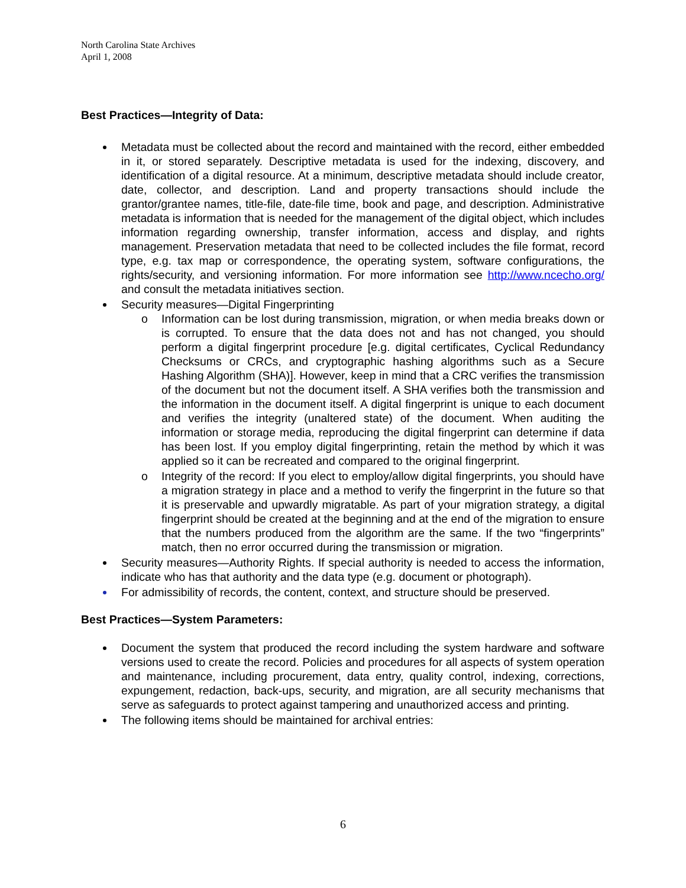North Carolina State Archives
April 1, 2008
Best Practices—Integrity of Data:
Metadata must be collected about the record and maintained with the record, either embedded in it, or stored separately. Descriptive metadata is used for the indexing, discovery, and identification of a digital resource. At a minimum, descriptive metadata should include creator, date, collector, and description. Land and property transactions should include the grantor/grantee names, title-file, date-file time, book and page, and description. Administrative metadata is information that is needed for the management of the digital object, which includes information regarding ownership, transfer information, access and display, and rights management. Preservation metadata that need to be collected includes the file format, record type, e.g. tax map or correspondence, the operating system, software configurations, the rights/security, and versioning information. For more information see http://www.ncecho.org/ and consult the metadata initiatives section.
Security measures—Digital Fingerprinting
o Information can be lost during transmission, migration, or when media breaks down or is corrupted. To ensure that the data does not and has not changed, you should perform a digital fingerprint procedure [e.g. digital certificates, Cyclical Redundancy Checksums or CRCs, and cryptographic hashing algorithms such as a Secure Hashing Algorithm (SHA)]. However, keep in mind that a CRC verifies the transmission of the document but not the document itself. A SHA verifies both the transmission and the information in the document itself. A digital fingerprint is unique to each document and verifies the integrity (unaltered state) of the document. When auditing the information or storage media, reproducing the digital fingerprint can determine if data has been lost. If you employ digital fingerprinting, retain the method by which it was applied so it can be recreated and compared to the original fingerprint.
o Integrity of the record: If you elect to employ/allow digital fingerprints, you should have a migration strategy in place and a method to verify the fingerprint in the future so that it is preservable and upwardly migratable. As part of your migration strategy, a digital fingerprint should be created at the beginning and at the end of the migration to ensure that the numbers produced from the algorithm are the same. If the two “fingerprints” match, then no error occurred during the transmission or migration.
Security measures—Authority Rights. If special authority is needed to access the information, indicate who has that authority and the data type (e.g. document or photograph).
For admissibility of records, the content, context, and structure should be preserved.
Best Practices—System Parameters:
Document the system that produced the record including the system hardware and software versions used to create the record. Policies and procedures for all aspects of system operation and maintenance, including procurement, data entry, quality control, indexing, corrections, expungement, redaction, back-ups, security, and migration, are all security mechanisms that serve as safeguards to protect against tampering and unauthorized access and printing.
The following items should be maintained for archival entries:
6